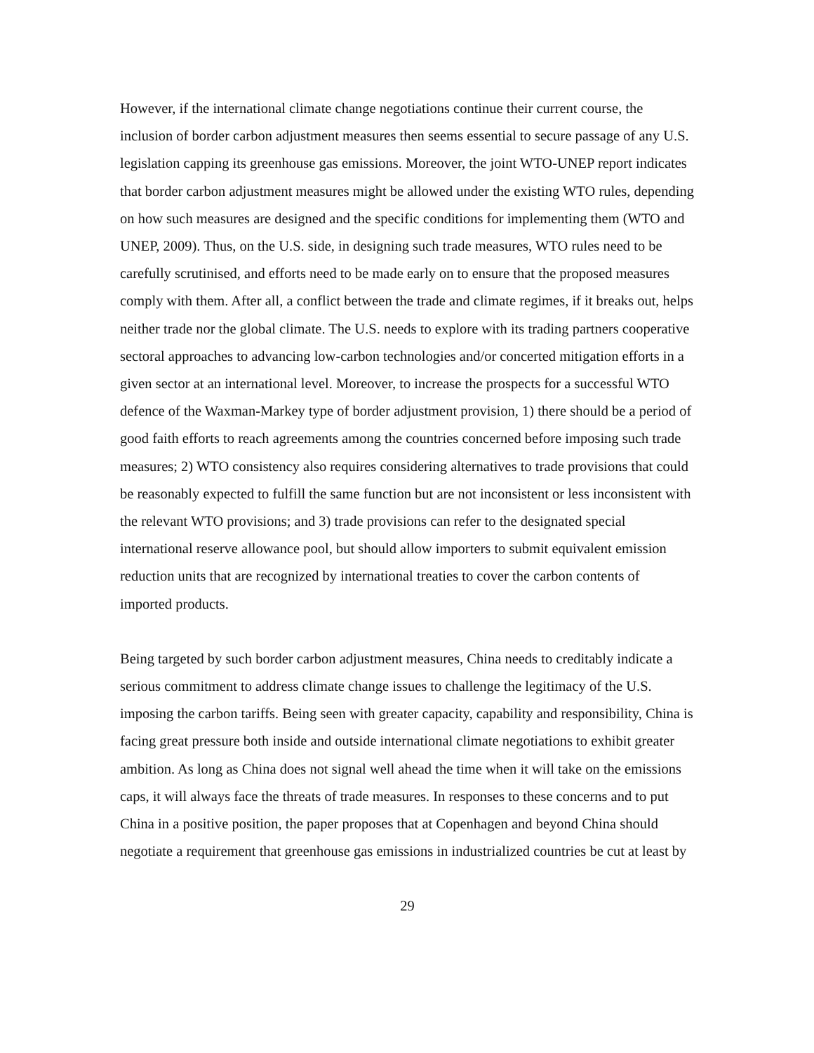However, if the international climate change negotiations continue their current course, the inclusion of border carbon adjustment measures then seems essential to secure passage of any U.S. legislation capping its greenhouse gas emissions. Moreover, the joint WTO-UNEP report indicates that border carbon adjustment measures might be allowed under the existing WTO rules, depending on how such measures are designed and the specific conditions for implementing them (WTO and UNEP, 2009). Thus, on the U.S. side, in designing such trade measures, WTO rules need to be carefully scrutinised, and efforts need to be made early on to ensure that the proposed measures comply with them. After all, a conflict between the trade and climate regimes, if it breaks out, helps neither trade nor the global climate. The U.S. needs to explore with its trading partners cooperative sectoral approaches to advancing low-carbon technologies and/or concerted mitigation efforts in a given sector at an international level. Moreover, to increase the prospects for a successful WTO defence of the Waxman-Markey type of border adjustment provision, 1) there should be a period of good faith efforts to reach agreements among the countries concerned before imposing such trade measures; 2) WTO consistency also requires considering alternatives to trade provisions that could be reasonably expected to fulfill the same function but are not inconsistent or less inconsistent with the relevant WTO provisions; and 3) trade provisions can refer to the designated special international reserve allowance pool, but should allow importers to submit equivalent emission reduction units that are recognized by international treaties to cover the carbon contents of imported products.
Being targeted by such border carbon adjustment measures, China needs to creditably indicate a serious commitment to address climate change issues to challenge the legitimacy of the U.S. imposing the carbon tariffs. Being seen with greater capacity, capability and responsibility, China is facing great pressure both inside and outside international climate negotiations to exhibit greater ambition. As long as China does not signal well ahead the time when it will take on the emissions caps, it will always face the threats of trade measures. In responses to these concerns and to put China in a positive position, the paper proposes that at Copenhagen and beyond China should negotiate a requirement that greenhouse gas emissions in industrialized countries be cut at least by
29